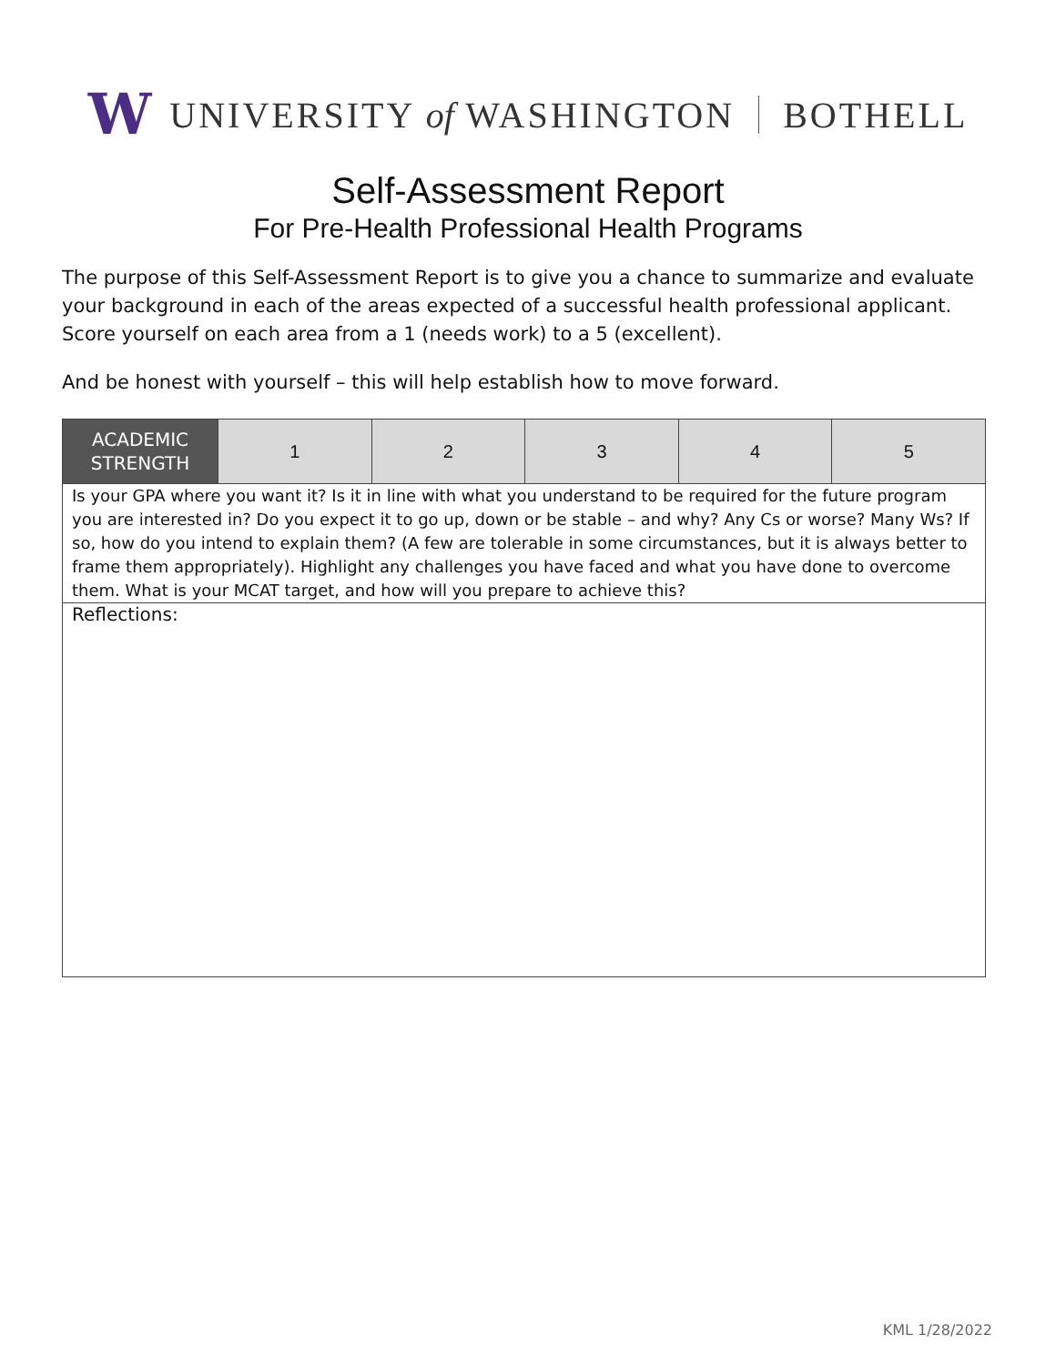W UNIVERSITY of WASHINGTON BOTHELL
Self-Assessment Report
For Pre-Health Professional Health Programs
The purpose of this Self-Assessment Report is to give you a chance to summarize and evaluate your background in each of the areas expected of a successful health professional applicant. Score yourself on each area from a 1 (needs work) to a 5 (excellent).
And be honest with yourself – this will help establish how to move forward.
| ACADEMIC STRENGTH | 1 | 2 | 3 | 4 | 5 |
| Is your GPA where you want it? Is it in line with what you understand to be required for the future program you are interested in? Do you expect it to go up, down or be stable – and why? Any Cs or worse? Many Ws? If so, how do you intend to explain them? (A few are tolerable in some circumstances, but it is always better to frame them appropriately). Highlight any challenges you have faced and what you have done to overcome them. What is your MCAT target, and how will you prepare to achieve this? | | | | | |
| Reflections: | | | | | |
KML 1/28/2022